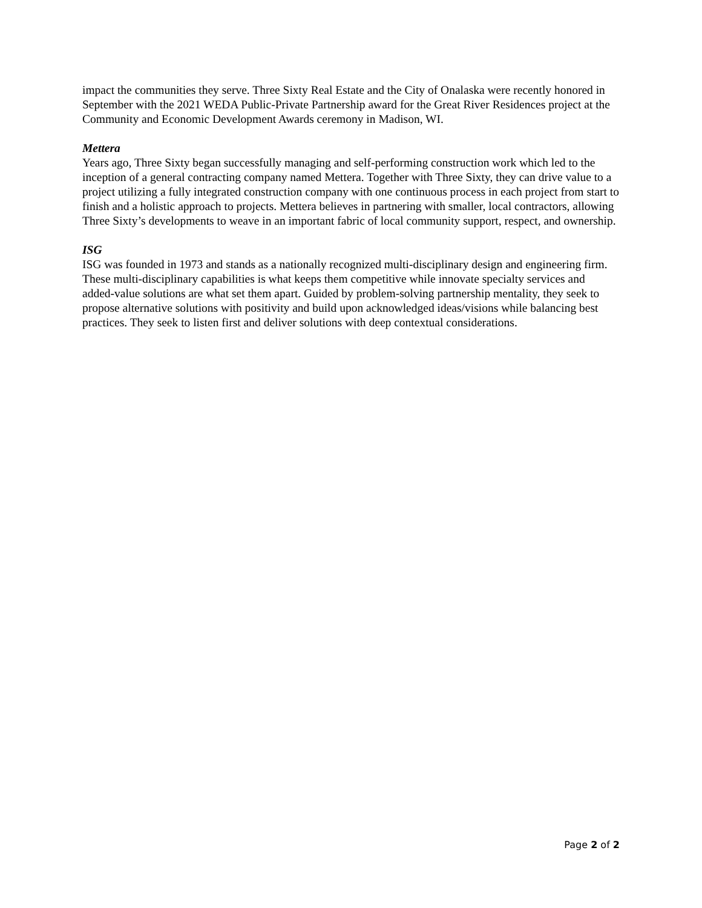impact the communities they serve. Three Sixty Real Estate and the City of Onalaska were recently honored in September with the 2021 WEDA Public-Private Partnership award for the Great River Residences project at the Community and Economic Development Awards ceremony in Madison, WI.
Mettera
Years ago, Three Sixty began successfully managing and self-performing construction work which led to the inception of a general contracting company named Mettera. Together with Three Sixty, they can drive value to a project utilizing a fully integrated construction company with one continuous process in each project from start to finish and a holistic approach to projects. Mettera believes in partnering with smaller, local contractors, allowing Three Sixty’s developments to weave in an important fabric of local community support, respect, and ownership.
ISG
ISG was founded in 1973 and stands as a nationally recognized multi-disciplinary design and engineering firm. These multi-disciplinary capabilities is what keeps them competitive while innovate specialty services and added-value solutions are what set them apart. Guided by problem-solving partnership mentality, they seek to propose alternative solutions with positivity and build upon acknowledged ideas/visions while balancing best practices. They seek to listen first and deliver solutions with deep contextual considerations.
Page 2 of 2